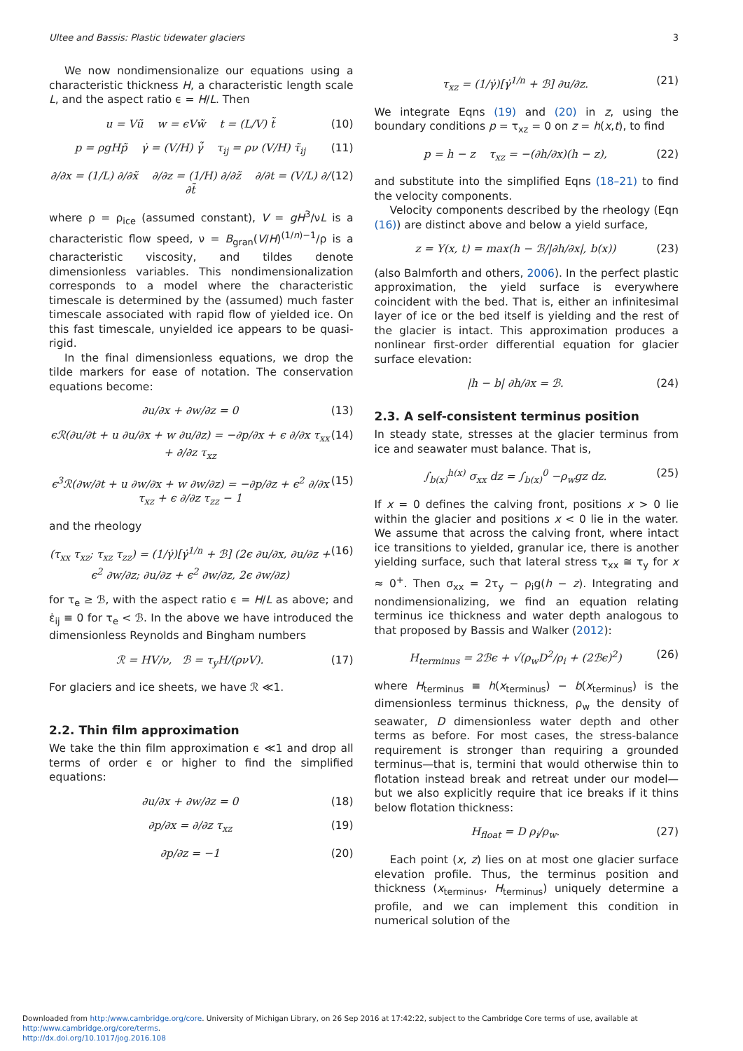Ultee and Bassis: Plastic tidewater glaciers 3
We now nondimensionalize our equations using a characteristic thickness H, a characteristic length scale L, and the aspect ratio ϵ = H/L. Then
u = Vũ w = ϵVw̃ t = (L/V) t̃ (10)
p = ρgHp̃ γ̇ = (V/H) γ̇̃ τ<sub>ij</sub> = ρν (V/H) τ̃<sub>ij</sub> (11)
∂/∂x = (1/L) ∂/∂x̃ ∂/∂z = (1/H) ∂/∂z̃ ∂/∂t = (V/L) ∂/∂t̃ (12)
where ρ = ρ<sub>ice</sub> (assumed constant), V = gH<sup>3</sup>/νL is a characteristic flow speed, ν = B<sub>gran</sub>(V/H)<sup>(1/n)−1</sup>/ρ is a characteristic viscosity, and tildes denote dimensionless variables. This nondimensionalization corresponds to a model where the characteristic timescale is determined by the (assumed) much faster timescale associated with rapid flow of yielded ice. On this fast timescale, unyielded ice appears to be quasi-rigid.
In the final dimensionless equations, we drop the tilde markers for ease of notation. The conservation equations become:
∂u/∂x + ∂w/∂z = 0 (13)
ϵℛ(∂u/∂t + u ∂u/∂x + w ∂u/∂z) = −∂p/∂x + ϵ ∂/∂x τ<sub>xx</sub> + ∂/∂z τ<sub>xz</sub> (14)
ϵ<sup>3</sup>ℛ(∂w/∂t + u ∂w/∂x + w ∂w/∂z) = −∂p/∂z + ϵ<sup>2</sup> ∂/∂x τ<sub>xz</sub> + ϵ ∂/∂z τ<sub>zz</sub> − 1 (15)
and the rheology
(τ<sub>xx</sub> τ<sub>xz</sub>; τ<sub>xz</sub> τ<sub>zz</sub>) = (1/γ̇)[γ̇<sup>1/n</sup> + ℬ] (2ϵ ∂u/∂x, ∂u/∂z + ϵ<sup>2</sup> ∂w/∂z; ∂u/∂z + ϵ<sup>2</sup> ∂w/∂z, 2ϵ ∂w/∂z) (16)
for τ<sub>e</sub> ≥ ℬ, with the aspect ratio ϵ = H/L as above; and ε̇<sub>ij</sub> ≡ 0 for τ<sub>e</sub> < ℬ. In the above we have introduced the dimensionless Reynolds and Bingham numbers
ℛ = HV/ν, ℬ = τ<sub>y</sub>H/(ρνV). (17)
For glaciers and ice sheets, we have ℛ ≪1.
2.2. Thin film approximation
We take the thin film approximation ϵ ≪1 and drop all terms of order ϵ or higher to find the simplified equations:
∂u/∂x + ∂w/∂z = 0 (18)
∂p/∂x = ∂/∂z τ<sub>xz</sub> (19)
∂p/∂z = −1 (20)
τ<sub>xz</sub> = (1/γ̇)[γ̇<sup>1/n</sup> + ℬ] ∂u/∂z. (21)
We integrate Eqns (19) and (20) in z, using the boundary conditions p = τ<sub>xz</sub> = 0 on z = h(x,t), to find
p = h − z τ<sub>xz</sub> = −(∂h/∂x)(h − z), (22)
and substitute into the simplified Eqns (18–21) to find the velocity components.
Velocity components described by the rheology (Eqn (16)) are distinct above and below a yield surface,
z = Y(x, t) = max(h − ℬ/|∂h/∂x|, b(x)) (23)
(also Balmforth and others, 2006). In the perfect plastic approximation, the yield surface is everywhere coincident with the bed. That is, either an infinitesimal layer of ice or the bed itself is yielding and the rest of the glacier is intact. This approximation produces a nonlinear first-order differential equation for glacier surface elevation:
|h − b| ∂h/∂x = ℬ. (24)
2.3. A self-consistent terminus position
In steady state, stresses at the glacier terminus from ice and seawater must balance. That is,
∫<sub>b(x)</sub><sup>h(x)</sup> σ<sub>xx</sub> dz = ∫<sub>b(x)</sub><sup>0</sup> −ρ<sub>w</sub>gz dz. (25)
If x = 0 defines the calving front, positions x > 0 lie within the glacier and positions x < 0 lie in the water. We assume that across the calving front, where intact ice transitions to yielded, granular ice, there is another yielding surface, such that lateral stress τ<sub>xx</sub> ≅ τ<sub>y</sub> for x ≈ 0<sup>+</sup>. Then σ<sub>xx</sub> = 2τ<sub>y</sub> − ρ<sub>i</sub>g(h − z). Integrating and nondimensionalizing, we find an equation relating terminus ice thickness and water depth analogous to that proposed by Bassis and Walker (2012):
H<sub>terminus</sub> = 2ℬϵ + √(ρ<sub>w</sub>D<sup>2</sup>/ρ<sub>i</sub> + (2ℬϵ)<sup>2</sup>) (26)
where H<sub>terminus</sub> ≡ h(x<sub>terminus</sub>) − b(x<sub>terminus</sub>) is the dimensionless terminus thickness, ρ<sub>w</sub> the density of seawater, D dimensionless water depth and other terms as before. For most cases, the stress-balance requirement is stronger than requiring a grounded terminus—that is, termini that would otherwise thin to flotation instead break and retreat under our model—but we also explicitly require that ice breaks if it thins below flotation thickness:
H<sub>float</sub> = D ρ<sub>i</sub>/ρ<sub>w</sub>. (27)
Each point (x, z) lies on at most one glacier surface elevation profile. Thus, the terminus position and thickness (x<sub>terminus</sub>, H<sub>terminus</sub>) uniquely determine a profile, and we can implement this condition in numerical solution of the
Downloaded from http:/www.cambridge.org/core. University of Michigan Library, on 26 Sep 2016 at 17:42:22, subject to the Cambridge Core terms of use, available at http:/www.cambridge.org/core/terms.
http://dx.doi.org/10.1017/jog.2016.108